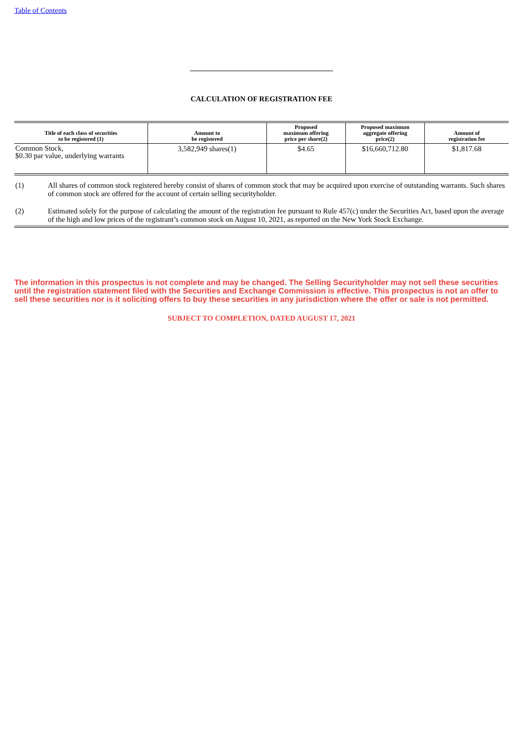Table of Contents
CALCULATION OF REGISTRATION FEE
| Title of each class of securities to be registered (1) | Amount to be registered | Proposed maximum offering price per share(2) | Proposed maximum aggregate offering price(2) | Amount of registration fee |
| --- | --- | --- | --- | --- |
| Common Stock, $0.30 par value, underlying warrants | 3,582,949 shares(1) | $4.65 | $16,660,712.80 | $1,817.68 |
(1) All shares of common stock registered hereby consist of shares of common stock that may be acquired upon exercise of outstanding warrants. Such shares of common stock are offered for the account of certain selling securityholder.
(2) Estimated solely for the purpose of calculating the amount of the registration fee pursuant to Rule 457(c) under the Securities Act, based upon the average of the high and low prices of the registrant’s common stock on August 10, 2021, as reported on the New York Stock Exchange.
The information in this prospectus is not complete and may be changed. The Selling Securityholder may not sell these securities until the registration statement filed with the Securities and Exchange Commission is effective. This prospectus is not an offer to sell these securities nor is it soliciting offers to buy these securities in any jurisdiction where the offer or sale is not permitted.
SUBJECT TO COMPLETION, DATED AUGUST 17, 2021